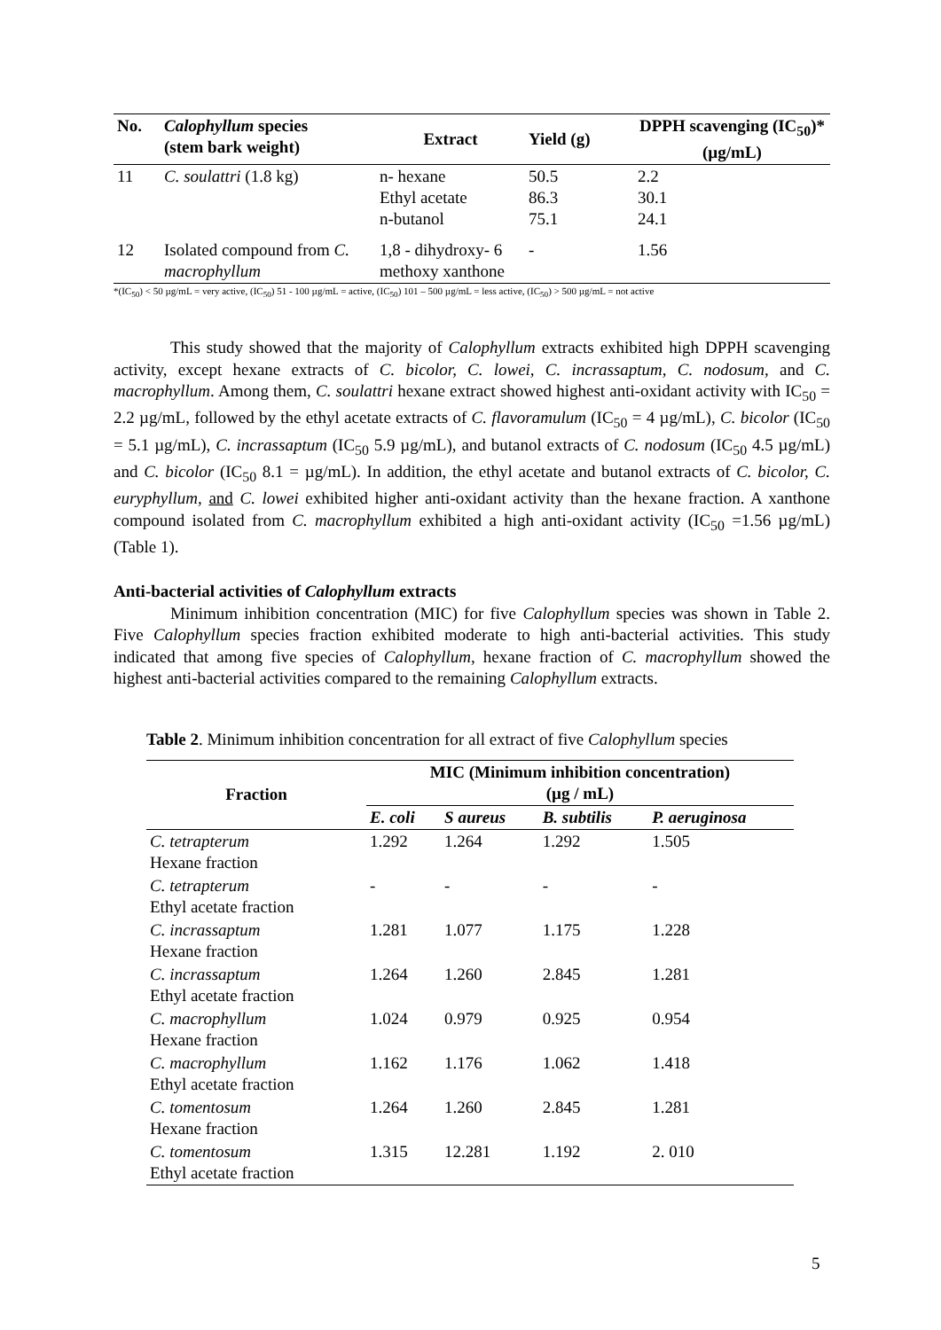| No. | Calophyllum species (stem bark weight) | Extract | Yield (g) | DPPH scavenging (IC<sub>50</sub>)* (µg/mL) |
| --- | --- | --- | --- | --- |
| 11 | C. soulattri (1.8 kg) | n- hexane Ethyl acetate n-butanol | 50.5 86.3 75.1 | 2.2 30.1 24.1 |
| 12 | Isolated compound from C. macrophyllum | 1,8 - dihydroxy- 6 methoxy xanthone | - | 1.56 |
*(IC<sub>50</sub>) < 50 µg/mL = very active, (IC<sub>50</sub>) 51 - 100 µg/mL = active, (IC<sub>50</sub>) 101 – 500 µg/mL = less active, (IC<sub>50</sub>) > 500 µg/mL = not active
This study showed that the majority of Calophyllum extracts exhibited high DPPH scavenging activity, except hexane extracts of C. bicolor, C. lowei, C. incrassaptum, C. nodosum, and C. macrophyllum. Among them, C. soulattri hexane extract showed highest anti-oxidant activity with IC<sub>50</sub> = 2.2 µg/mL, followed by the ethyl acetate extracts of C. flavoramulum (IC<sub>50</sub> = 4 µg/mL), C. bicolor (IC<sub>50</sub> = 5.1 µg/mL), C. incrassaptum (IC<sub>50</sub> 5.9 µg/mL), and butanol extracts of C. nodosum (IC<sub>50</sub> 4.5 µg/mL) and C. bicolor (IC<sub>50</sub> 8.1 = µg/mL). In addition, the ethyl acetate and butanol extracts of C. bicolor, C. euryphyllum, and C. lowei exhibited higher anti-oxidant activity than the hexane fraction. A xanthone compound isolated from C. macrophyllum exhibited a high anti-oxidant activity (IC<sub>50</sub> =1.56 µg/mL) (Table 1).
Anti-bacterial activities of Calophyllum extracts
Minimum inhibition concentration (MIC) for five Calophyllum species was shown in Table 2. Five Calophyllum species fraction exhibited moderate to high anti-bacterial activities. This study indicated that among five species of Calophyllum, hexane fraction of C. macrophyllum showed the highest anti-bacterial activities compared to the remaining Calophyllum extracts.
Table 2. Minimum inhibition concentration for all extract of five Calophyllum species
| Fraction | MIC (Minimum inhibition concentration) (µg / mL) | | | |
| --- | --- | --- | --- | --- |
| | E. coli | S aureus | B. subtilis | P. aeruginosa |
| C. tetrapterum Hexane fraction | 1.292 | 1.264 | 1.292 | 1.505 |
| C. tetrapterum Ethyl acetate fraction | - | - | - | - |
| C. incrassaptum Hexane fraction | 1.281 | 1.077 | 1.175 | 1.228 |
| C. incrassaptum Ethyl acetate fraction | 1.264 | 1.260 | 2.845 | 1.281 |
| C. macrophyllum Hexane fraction | 1.024 | 0.979 | 0.925 | 0.954 |
| C. macrophyllum Ethyl acetate fraction | 1.162 | 1.176 | 1.062 | 1.418 |
| C. tomentosum Hexane fraction | 1.264 | 1.260 | 2.845 | 1.281 |
| C. tomentosum Ethyl acetate fraction | 1.315 | 12.281 | 1.192 | 2. 010 |
5